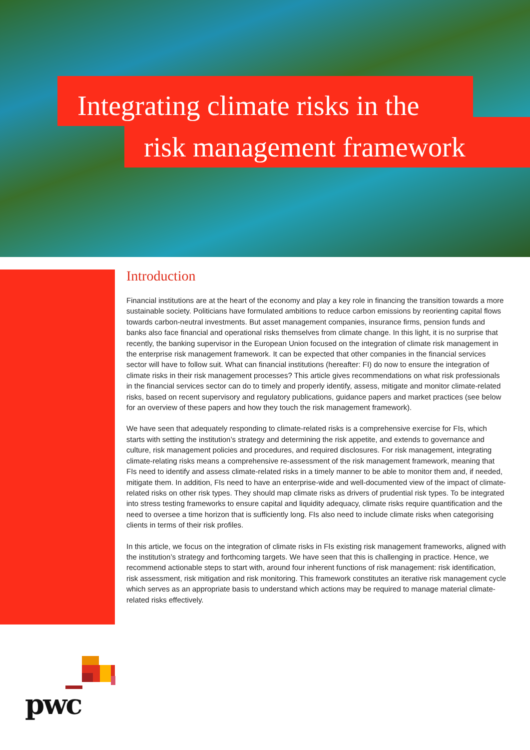Integrating climate risks in the
risk management framework
Introduction
Financial institutions are at the heart of the economy and play a key role in financing the transition towards a more sustainable society. Politicians have formulated ambitions to reduce carbon emissions by reorienting capital flows towards carbon-neutral investments. But asset management companies, insurance firms, pension funds and banks also face financial and operational risks themselves from climate change. In this light, it is no surprise that recently, the banking supervisor in the European Union focused on the integration of climate risk management in the enterprise risk management framework. It can be expected that other companies in the financial services sector will have to follow suit. What can financial institutions (hereafter: FI) do now to ensure the integration of climate risks in their risk management processes? This article gives recommendations on what risk professionals in the financial services sector can do to timely and properly identify, assess, mitigate and monitor climate-related risks, based on recent supervisory and regulatory publications, guidance papers and market practices (see below for an overview of these papers and how they touch the risk management framework).
We have seen that adequately responding to climate-related risks is a comprehensive exercise for FIs, which starts with setting the institution’s strategy and determining the risk appetite, and extends to governance and culture, risk management policies and procedures, and required disclosures. For risk management, integrating climate-relating risks means a comprehensive re-assessment of the risk management framework, meaning that FIs need to identify and assess climate-related risks in a timely manner to be able to monitor them and, if needed, mitigate them. In addition, FIs need to have an enterprise-wide and well-documented view of the impact of climate-related risks on other risk types. They should map climate risks as drivers of prudential risk types. To be integrated into stress testing frameworks to ensure capital and liquidity adequacy, climate risks require quantification and the need to oversee a time horizon that is sufficiently long. FIs also need to include climate risks when categorising clients in terms of their risk profiles.
In this article, we focus on the integration of climate risks in FIs existing risk management frameworks, aligned with the institution’s strategy and forthcoming targets. We have seen that this is challenging in practice. Hence, we recommend actionable steps to start with, around four inherent functions of risk management: risk identification, risk assessment, risk mitigation and risk monitoring. This framework constitutes an iterative risk management cycle which serves as an appropriate basis to understand which actions may be required to manage material climate-related risks effectively.
pwc